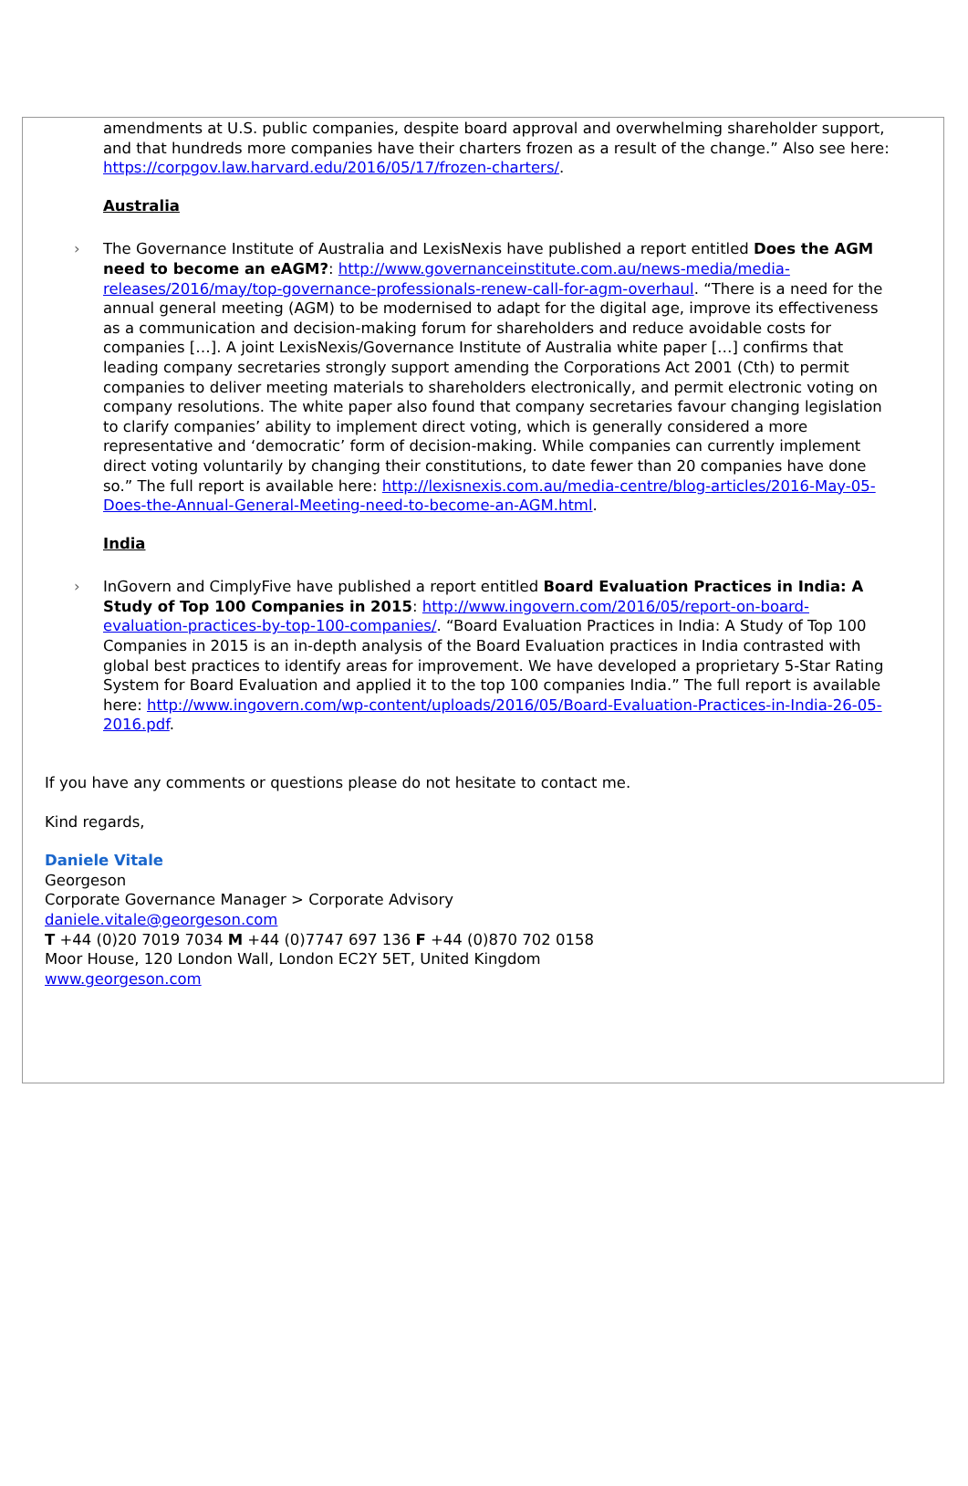amendments at U.S. public companies, despite board approval and overwhelming shareholder support, and that hundreds more companies have their charters frozen as a result of the change.” Also see here: https://corpgov.law.harvard.edu/2016/05/17/frozen-charters/.
Australia
› The Governance Institute of Australia and LexisNexis have published a report entitled Does the AGM need to become an eAGM?: http://www.governanceinstitute.com.au/news-media/media-releases/2016/may/top-governance-professionals-renew-call-for-agm-overhaul. “There is a need for the annual general meeting (AGM) to be modernised to adapt for the digital age, improve its effectiveness as a communication and decision-making forum for shareholders and reduce avoidable costs for companies […]. A joint LexisNexis/Governance Institute of Australia white paper […] confirms that leading company secretaries strongly support amending the Corporations Act 2001 (Cth) to permit companies to deliver meeting materials to shareholders electronically, and permit electronic voting on company resolutions. The white paper also found that company secretaries favour changing legislation to clarify companies’ ability to implement direct voting, which is generally considered a more representative and ‘democratic’ form of decision-making. While companies can currently implement direct voting voluntarily by changing their constitutions, to date fewer than 20 companies have done so.” The full report is available here: http://lexisnexis.com.au/media-centre/blog-articles/2016-May-05-Does-the-Annual-General-Meeting-need-to-become-an-AGM.html.
India
› InGovern and CimplyFive have published a report entitled Board Evaluation Practices in India: A Study of Top 100 Companies in 2015: http://www.ingovern.com/2016/05/report-on-board-evaluation-practices-by-top-100-companies/. “Board Evaluation Practices in India: A Study of Top 100 Companies in 2015 is an in-depth analysis of the Board Evaluation practices in India contrasted with global best practices to identify areas for improvement. We have developed a proprietary 5-Star Rating System for Board Evaluation and applied it to the top 100 companies India.” The full report is available here: http://www.ingovern.com/wp-content/uploads/2016/05/Board-Evaluation-Practices-in-India-26-05-2016.pdf.
If you have any comments or questions please do not hesitate to contact me.
Kind regards,
Daniele Vitale
Georgeson
Corporate Governance Manager > Corporate Advisory
daniele.vitale@georgeson.com
T +44 (0)20 7019 7034 M +44 (0)7747 697 136 F +44 (0)870 702 0158
Moor House, 120 London Wall, London EC2Y 5ET, United Kingdom
www.georgeson.com